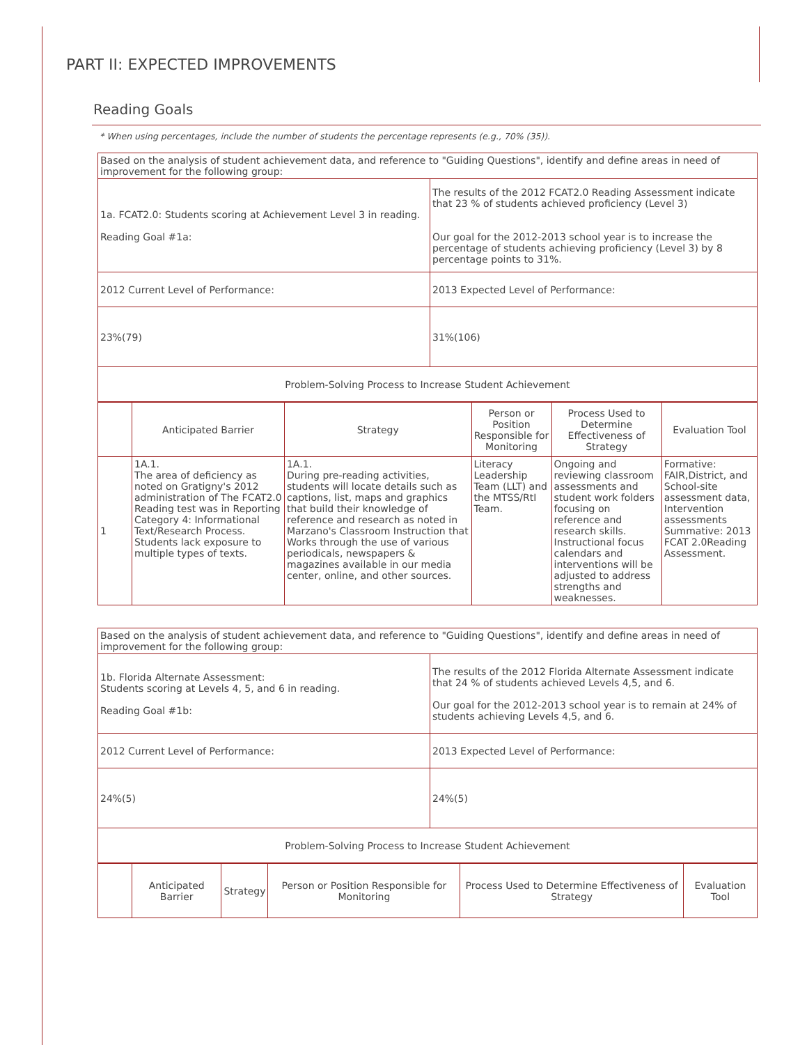PART II: EXPECTED IMPROVEMENTS
Reading Goals
* When using percentages, include the number of students the percentage represents (e.g., 70% (35)).
| Based on the analysis of student achievement data, and reference to "Guiding Questions", identify and define areas in need of improvement for the following group: | |
| 1a. FCAT2.0: Students scoring at Achievement Level 3 in reading. Reading Goal #1a: | The results of the 2012 FCAT2.0 Reading Assessment indicate that 23 % of students achieved proficiency (Level 3) Our goal for the 2012-2013 school year is to increase the percentage of students achieving proficiency (Level 3) by 8 percentage points to 31%. |
| 2012 Current Level of Performance: | 2013 Expected Level of Performance: |
| 23%(79) | 31%(106) |
| Problem-Solving Process to Increase Student Achievement | |
| | Anticipated Barrier | Strategy | Person or Position Responsible for Monitoring | Process Used to Determine Effectiveness of Strategy | Evaluation Tool |
| --- | --- | --- | --- | --- | --- |
| 1 | 1A.1. The area of deficiency as noted on Gratigny's 2012 administration of The FCAT2.0 Reading test was in Reporting Category 4: Informational Text/Research Process. Students lack exposure to multiple types of texts. | 1A.1. During pre-reading activities, students will locate details such as captions, list, maps and graphics that build their knowledge of reference and research as noted in Marzano's Classroom Instruction that Works through the use of various periodicals, newspapers & magazines available in our media center, online, and other sources. | Literacy Leadership Team (LLT) and the MTSS/RtI Team. | Ongoing and reviewing classroom assessments and student work folders focusing on reference and research skills. Instructional focus calendars and interventions will be adjusted to address strengths and weaknesses. | Formative: FAIR,District, and School-site assessment data, Intervention assessments Summative: 2013 FCAT 2.0Reading Assessment. |
| Based on the analysis of student achievement data, and reference to "Guiding Questions", identify and define areas in need of improvement for the following group: | |
| 1b. Florida Alternate Assessment: Students scoring at Levels 4, 5, and 6 in reading. Reading Goal #1b: | The results of the 2012 Florida Alternate Assessment indicate that 24 % of students achieved Levels 4,5, and 6. Our goal for the 2012-2013 school year is to remain at 24% of students achieving Levels 4,5, and 6. |
| 2012 Current Level of Performance: | 2013 Expected Level of Performance: |
| 24%(5) | 24%(5) |
| Problem-Solving Process to Increase Student Achievement | |
| | Anticipated Barrier | Strategy | Person or Position Responsible for Monitoring | Process Used to Determine Effectiveness of Strategy | Evaluation Tool |
| --- | --- | --- | --- | --- | --- |